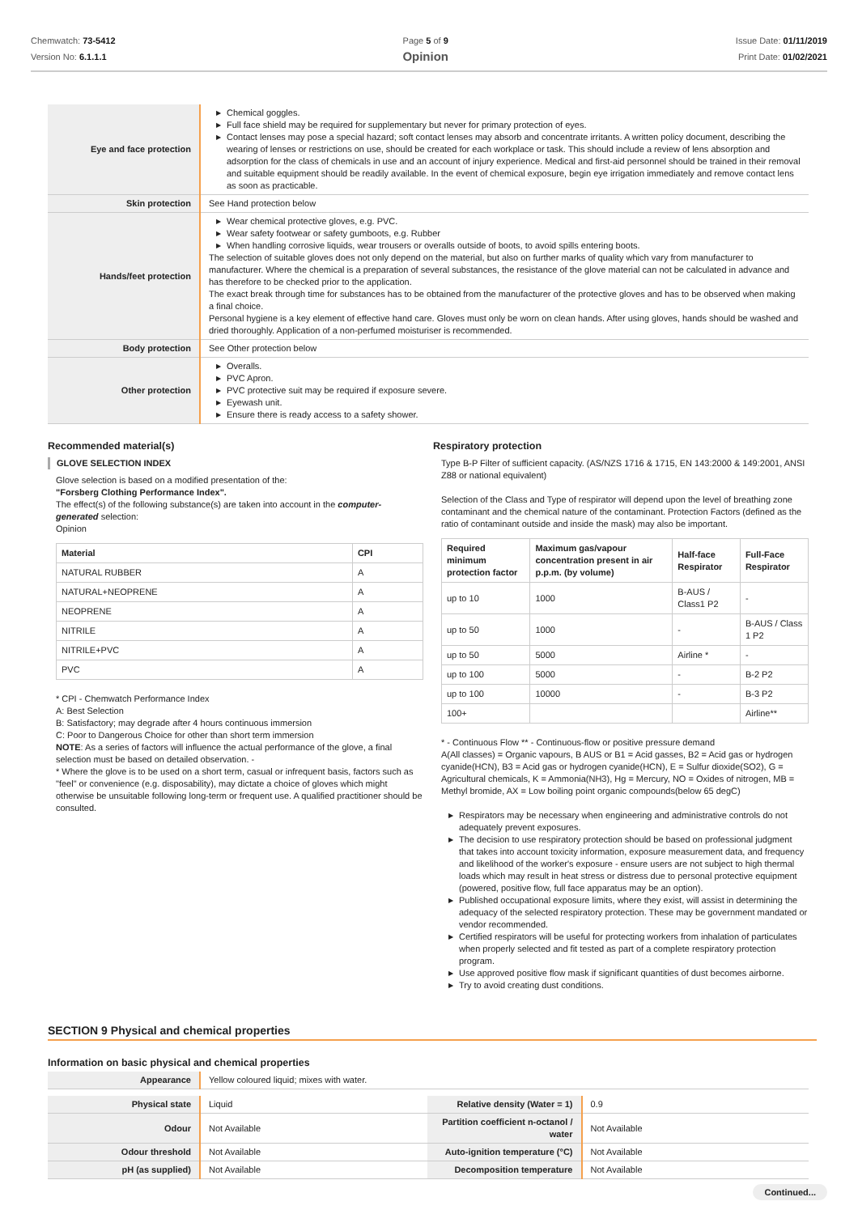Chemwatch: 73-5412
Version No: 6.1.1.1
Page 5 of 9
Opinion
Issue Date: 01/11/2019
Print Date: 01/02/2021
| Eye and face protection | ▶ Chemical goggles. ▶ Full face shield may be required for supplementary but never for primary protection of eyes. ▶ Contact lenses may pose a special hazard; soft contact lenses may absorb and concentrate irritants. A written policy document, describing the wearing of lenses or restrictions on use, should be created for each workplace or task. This should include a review of lens absorption and adsorption for the class of chemicals in use and an account of injury experience. Medical and first-aid personnel should be trained in their removal and suitable equipment should be readily available. In the event of chemical exposure, begin eye irrigation immediately and remove contact lens as soon as practicable. |
| Skin protection | See Hand protection below |
| Hands/feet protection | ▶ Wear chemical protective gloves, e.g. PVC. ▶ Wear safety footwear or safety gumboots, e.g. Rubber ▶ When handling corrosive liquids, wear trousers or overalls outside of boots, to avoid spills entering boots. The selection of suitable gloves does not only depend on the material, but also on further marks of quality which vary from manufacturer to manufacturer. Where the chemical is a preparation of several substances, the resistance of the glove material can not be calculated in advance and has therefore to be checked prior to the application. The exact break through time for substances has to be obtained from the manufacturer of the protective gloves and has to be observed when making a final choice. Personal hygiene is a key element of effective hand care. Gloves must only be worn on clean hands. After using gloves, hands should be washed and dried thoroughly. Application of a non-perfumed moisturiser is recommended. |
| Body protection | See Other protection below |
| Other protection | ▶ Overalls. ▶ PVC Apron. ▶ PVC protective suit may be required if exposure severe. ▶ Eyewash unit. ▶ Ensure there is ready access to a safety shower. |
Recommended material(s)
GLOVE SELECTION INDEX
Glove selection is based on a modified presentation of the:
"Forsberg Clothing Performance Index".
The effect(s) of the following substance(s) are taken into account in the computer-generated selection:
Opinion
| Material | CPI |
| --- | --- |
| NATURAL RUBBER | A |
| NATURAL+NEOPRENE | A |
| NEOPRENE | A |
| NITRILE | A |
| NITRILE+PVC | A |
| PVC | A |
* CPI - Chemwatch Performance Index
A: Best Selection
B: Satisfactory; may degrade after 4 hours continuous immersion
C: Poor to Dangerous Choice for other than short term immersion
NOTE: As a series of factors will influence the actual performance of the glove, a final selection must be based on detailed observation. -
* Where the glove is to be used on a short term, casual or infrequent basis, factors such as "feel" or convenience (e.g. disposability), may dictate a choice of gloves which might otherwise be unsuitable following long-term or frequent use. A qualified practitioner should be consulted.
Respiratory protection
Type B-P Filter of sufficient capacity. (AS/NZS 1716 & 1715, EN 143:2000 & 149:2001, ANSI Z88 or national equivalent)
Selection of the Class and Type of respirator will depend upon the level of breathing zone contaminant and the chemical nature of the contaminant. Protection Factors (defined as the ratio of contaminant outside and inside the mask) may also be important.
| Required minimum protection factor | Maximum gas/vapour concentration present in air p.p.m. (by volume) | Half-face Respirator | Full-Face Respirator |
| --- | --- | --- | --- |
| up to 10 | 1000 | B-AUS / Class1 P2 | - |
| up to 50 | 1000 | - | B-AUS / Class 1 P2 |
| up to 50 | 5000 | Airline * | - |
| up to 100 | 5000 | - | B-2 P2 |
| up to 100 | 10000 | - | B-3 P2 |
| 100+ | | | Airline** |
* - Continuous Flow ** - Continuous-flow or positive pressure demand
A(All classes) = Organic vapours, B AUS or B1 = Acid gasses, B2 = Acid gas or hydrogen cyanide(HCN), B3 = Acid gas or hydrogen cyanide(HCN), E = Sulfur dioxide(SO2), G = Agricultural chemicals, K = Ammonia(NH3), Hg = Mercury, NO = Oxides of nitrogen, MB = Methyl bromide, AX = Low boiling point organic compounds(below 65 degC)
▶ Respirators may be necessary when engineering and administrative controls do not adequately prevent exposures.
▶ The decision to use respiratory protection should be based on professional judgment that takes into account toxicity information, exposure measurement data, and frequency and likelihood of the worker's exposure - ensure users are not subject to high thermal loads which may result in heat stress or distress due to personal protective equipment (powered, positive flow, full face apparatus may be an option).
▶ Published occupational exposure limits, where they exist, will assist in determining the adequacy of the selected respiratory protection. These may be government mandated or vendor recommended.
▶ Certified respirators will be useful for protecting workers from inhalation of particulates when properly selected and fit tested as part of a complete respiratory protection program.
▶ Use approved positive flow mask if significant quantities of dust becomes airborne.
▶ Try to avoid creating dust conditions.
SECTION 9 Physical and chemical properties
Information on basic physical and chemical properties
| Appearance | Yellow coloured liquid; mixes with water. |
| Physical state | Liquid | Relative density (Water = 1) | 0.9 |
| Odour | Not Available | Partition coefficient n-octanol / water | Not Available |
| Odour threshold | Not Available | Auto-ignition temperature (°C) | Not Available |
| pH (as supplied) | Not Available | Decomposition temperature | Not Available |
Continued...